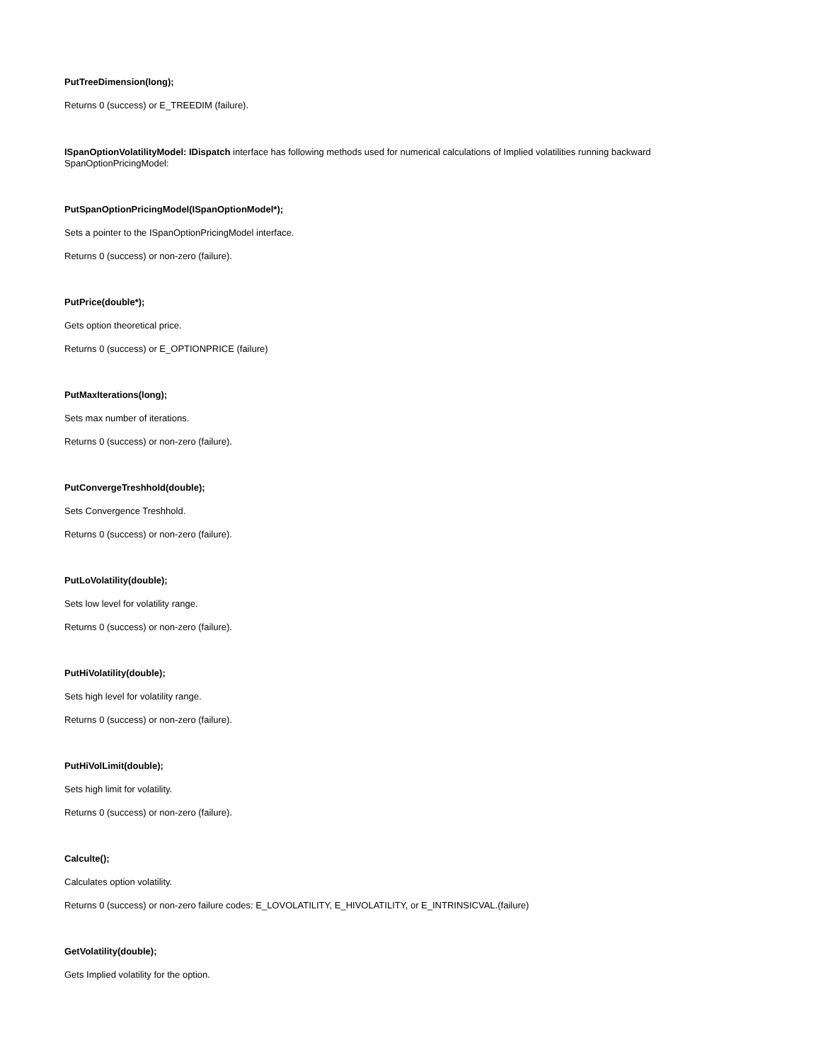PutTreeDimension(long);
Returns 0 (success) or E_TREEDIM (failure).
ISpanOptionVolatilityModel: IDispatch interface has following methods used for numerical calculations of Implied volatilities running backward SpanOptionPricingModel:
PutSpanOptionPricingModel(ISpanOptionModel*);
Sets a pointer to the ISpanOptionPricingModel interface.
Returns 0 (success) or non-zero (failure).
PutPrice(double*);
Gets option theoretical price.
Returns 0 (success) or E_OPTIONPRICE (failure)
PutMaxIterations(long);
Sets max number of iterations.
Returns 0 (success) or non-zero (failure).
PutConvergeTreshhold(double);
Sets Convergence Treshhold.
Returns 0 (success) or non-zero (failure).
PutLoVolatility(double);
Sets low level for volatility range.
Returns 0 (success) or non-zero (failure).
PutHiVolatility(double);
Sets high level for volatility range.
Returns 0 (success) or non-zero (failure).
PutHiVolLimit(double);
Sets high limit for volatility.
Returns 0 (success) or non-zero (failure).
Calculte();
Calculates option volatility.
Returns 0 (success) or non-zero failure codes: E_LOVOLATILITY, E_HIVOLATILITY, or E_INTRINSICVAL.(failure)
GetVolatility(double);
Gets Implied volatility for the option.